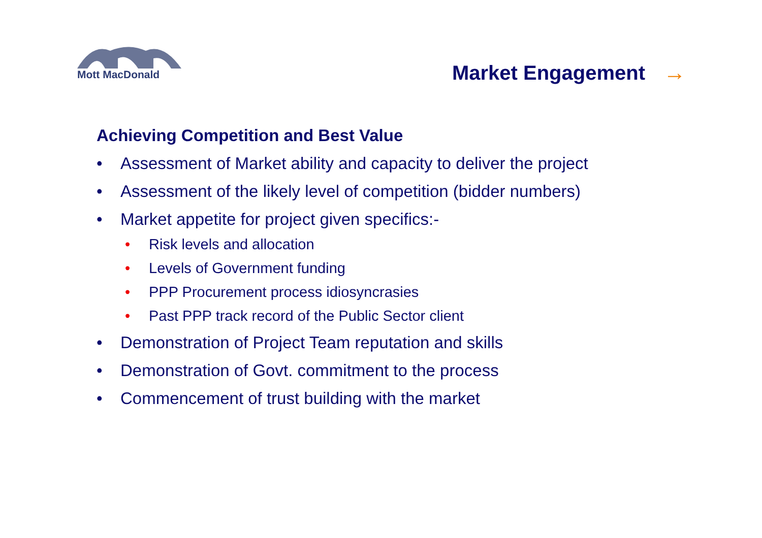Mott MacDonald
Market Engagement →
Achieving Competition and Best Value
• Assessment of Market ability and capacity to deliver the project
• Assessment of the likely level of competition (bidder numbers)
• Market appetite for project given specifics:-
• Risk levels and allocation
• Levels of Government funding
• PPP Procurement process idiosyncrasies
• Past PPP track record of the Public Sector client
• Demonstration of Project Team reputation and skills
• Demonstration of Govt. commitment to the process
• Commencement of trust building with the market